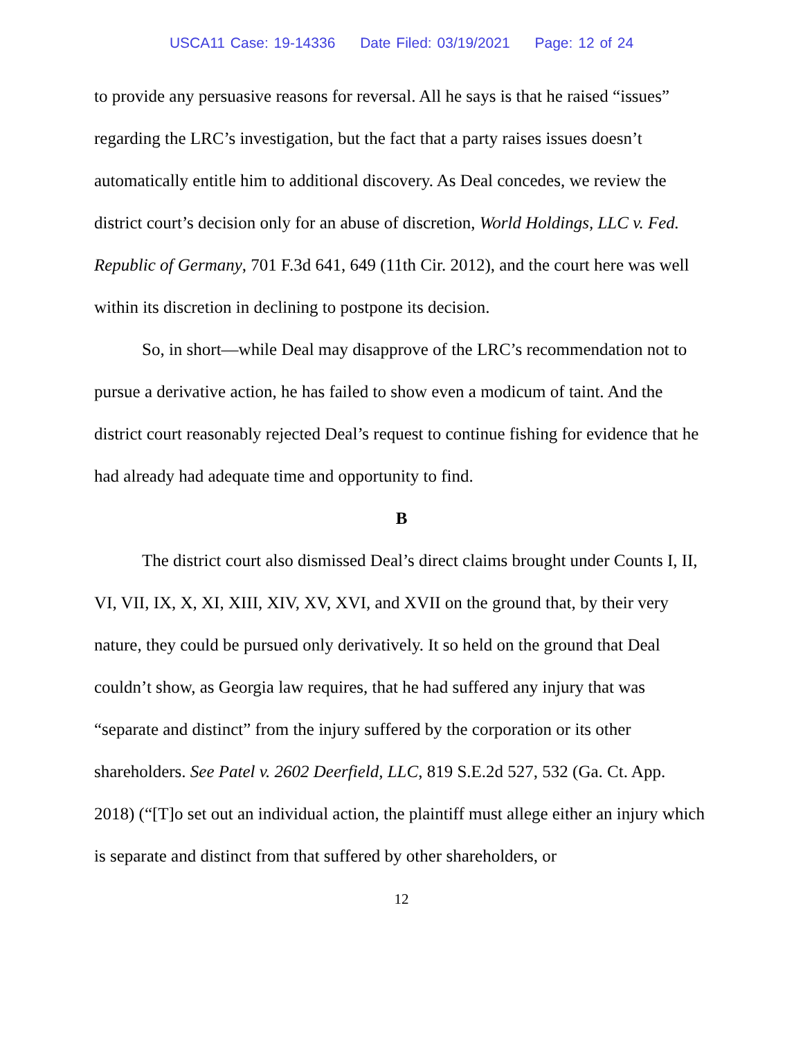USCA11 Case: 19-14336 Date Filed: 03/19/2021 Page: 12 of 24
to provide any persuasive reasons for reversal. All he says is that he raised “issues” regarding the LRC’s investigation, but the fact that a party raises issues doesn’t automatically entitle him to additional discovery. As Deal concedes, we review the district court’s decision only for an abuse of discretion, World Holdings, LLC v. Fed. Republic of Germany, 701 F.3d 641, 649 (11th Cir. 2012), and the court here was well within its discretion in declining to postpone its decision.
So, in short—while Deal may disapprove of the LRC’s recommendation not to pursue a derivative action, he has failed to show even a modicum of taint. And the district court reasonably rejected Deal’s request to continue fishing for evidence that he had already had adequate time and opportunity to find.
B
The district court also dismissed Deal’s direct claims brought under Counts I, II, VI, VII, IX, X, XI, XIII, XIV, XV, XVI, and XVII on the ground that, by their very nature, they could be pursued only derivatively. It so held on the ground that Deal couldn’t show, as Georgia law requires, that he had suffered any injury that was “separate and distinct” from the injury suffered by the corporation or its other shareholders. See Patel v. 2602 Deerfield, LLC, 819 S.E.2d 527, 532 (Ga. Ct. App. 2018) (“[T]o set out an individual action, the plaintiff must allege either an injury which is separate and distinct from that suffered by other shareholders, or
12